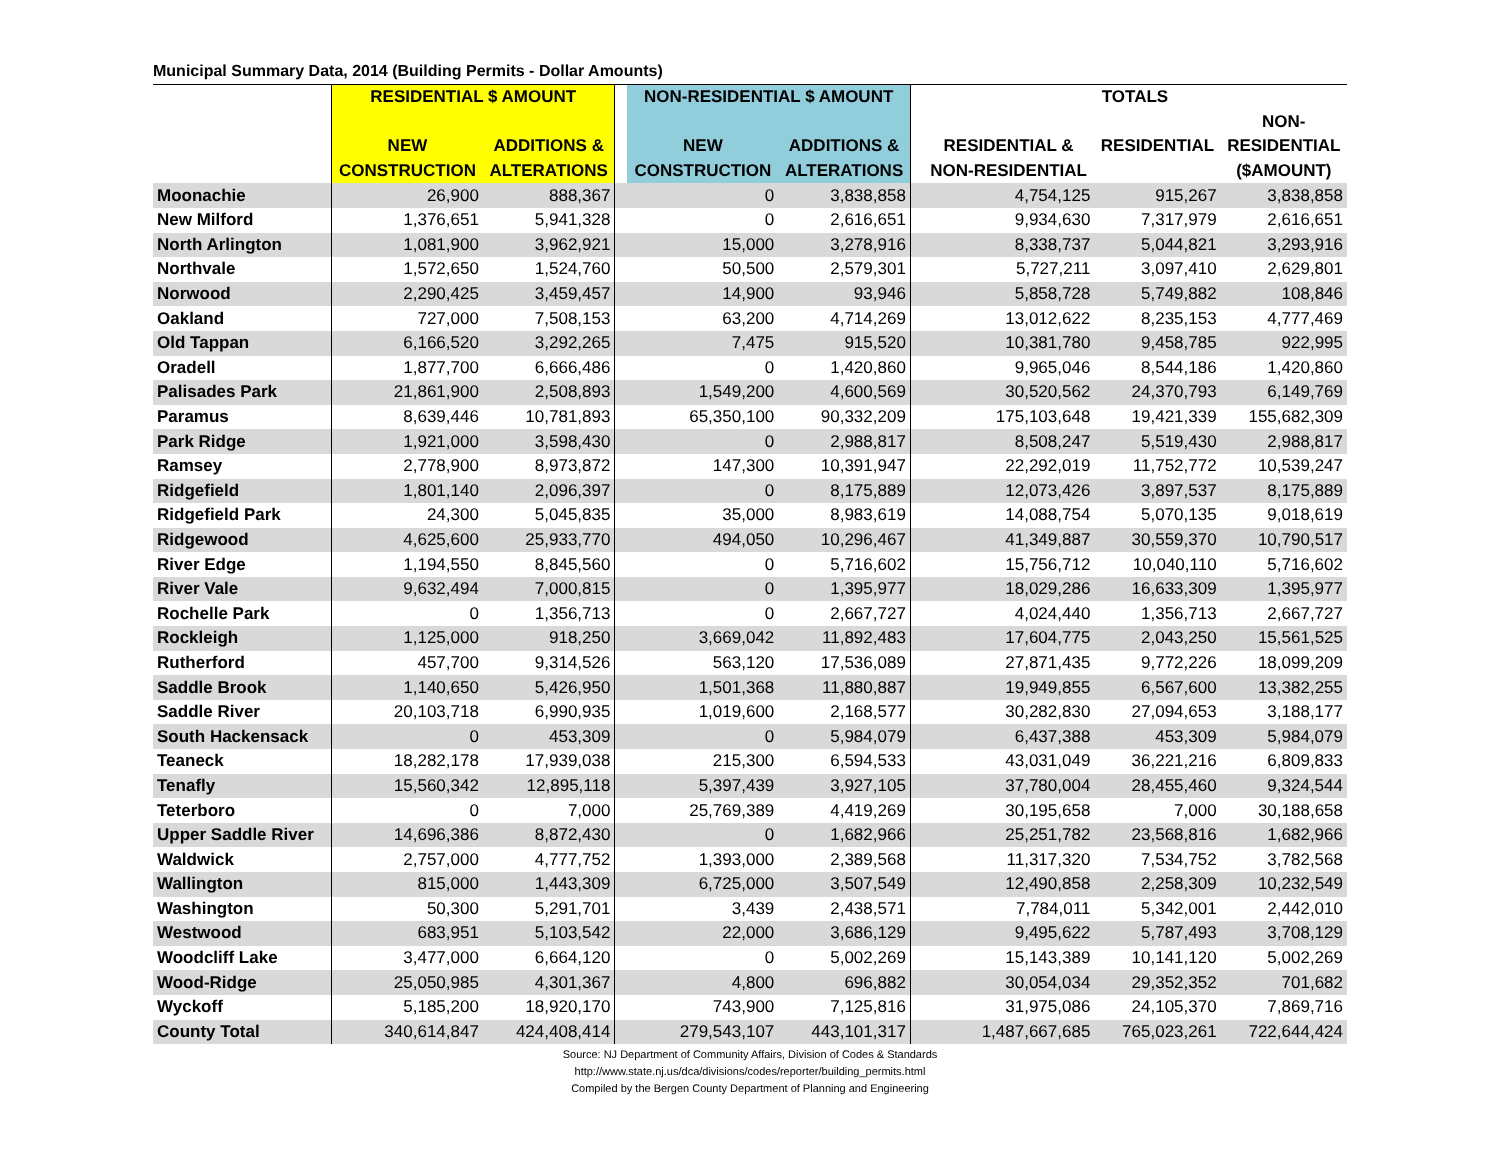Municipal Summary Data, 2014 (Building Permits - Dollar Amounts)
| | RESIDENTIAL $ AMOUNT | | | NON-RESIDENTIAL $ AMOUNT | | | TOTALS | | |
| --- | --- | --- | --- | --- | --- | --- | --- | --- | --- |
| | | | | | | | | | NON- |
| | NEW | ADDITIONS & | | NEW | ADDITIONS & | | RESIDENTIAL & | RESIDENTIAL | RESIDENTIAL |
| | CONSTRUCTION | ALTERATIONS | | CONSTRUCTION | ALTERATIONS | | NON-RESIDENTIAL | | ($AMOUNT) |
| Moonachie | 26,900 | 888,367 | | 0 | 3,838,858 | | 4,754,125 | 915,267 | 3,838,858 |
| New Milford | 1,376,651 | 5,941,328 | | 0 | 2,616,651 | | 9,934,630 | 7,317,979 | 2,616,651 |
| North Arlington | 1,081,900 | 3,962,921 | | 15,000 | 3,278,916 | | 8,338,737 | 5,044,821 | 3,293,916 |
| Northvale | 1,572,650 | 1,524,760 | | 50,500 | 2,579,301 | | 5,727,211 | 3,097,410 | 2,629,801 |
| Norwood | 2,290,425 | 3,459,457 | | 14,900 | 93,946 | | 5,858,728 | 5,749,882 | 108,846 |
| Oakland | 727,000 | 7,508,153 | | 63,200 | 4,714,269 | | 13,012,622 | 8,235,153 | 4,777,469 |
| Old Tappan | 6,166,520 | 3,292,265 | | 7,475 | 915,520 | | 10,381,780 | 9,458,785 | 922,995 |
| Oradell | 1,877,700 | 6,666,486 | | 0 | 1,420,860 | | 9,965,046 | 8,544,186 | 1,420,860 |
| Palisades Park | 21,861,900 | 2,508,893 | | 1,549,200 | 4,600,569 | | 30,520,562 | 24,370,793 | 6,149,769 |
| Paramus | 8,639,446 | 10,781,893 | | 65,350,100 | 90,332,209 | | 175,103,648 | 19,421,339 | 155,682,309 |
| Park Ridge | 1,921,000 | 3,598,430 | | 0 | 2,988,817 | | 8,508,247 | 5,519,430 | 2,988,817 |
| Ramsey | 2,778,900 | 8,973,872 | | 147,300 | 10,391,947 | | 22,292,019 | 11,752,772 | 10,539,247 |
| Ridgefield | 1,801,140 | 2,096,397 | | 0 | 8,175,889 | | 12,073,426 | 3,897,537 | 8,175,889 |
| Ridgefield Park | 24,300 | 5,045,835 | | 35,000 | 8,983,619 | | 14,088,754 | 5,070,135 | 9,018,619 |
| Ridgewood | 4,625,600 | 25,933,770 | | 494,050 | 10,296,467 | | 41,349,887 | 30,559,370 | 10,790,517 |
| River Edge | 1,194,550 | 8,845,560 | | 0 | 5,716,602 | | 15,756,712 | 10,040,110 | 5,716,602 |
| River Vale | 9,632,494 | 7,000,815 | | 0 | 1,395,977 | | 18,029,286 | 16,633,309 | 1,395,977 |
| Rochelle Park | 0 | 1,356,713 | | 0 | 2,667,727 | | 4,024,440 | 1,356,713 | 2,667,727 |
| Rockleigh | 1,125,000 | 918,250 | | 3,669,042 | 11,892,483 | | 17,604,775 | 2,043,250 | 15,561,525 |
| Rutherford | 457,700 | 9,314,526 | | 563,120 | 17,536,089 | | 27,871,435 | 9,772,226 | 18,099,209 |
| Saddle Brook | 1,140,650 | 5,426,950 | | 1,501,368 | 11,880,887 | | 19,949,855 | 6,567,600 | 13,382,255 |
| Saddle River | 20,103,718 | 6,990,935 | | 1,019,600 | 2,168,577 | | 30,282,830 | 27,094,653 | 3,188,177 |
| South Hackensack | 0 | 453,309 | | 0 | 5,984,079 | | 6,437,388 | 453,309 | 5,984,079 |
| Teaneck | 18,282,178 | 17,939,038 | | 215,300 | 6,594,533 | | 43,031,049 | 36,221,216 | 6,809,833 |
| Tenafly | 15,560,342 | 12,895,118 | | 5,397,439 | 3,927,105 | | 37,780,004 | 28,455,460 | 9,324,544 |
| Teterboro | 0 | 7,000 | | 25,769,389 | 4,419,269 | | 30,195,658 | 7,000 | 30,188,658 |
| Upper Saddle River | 14,696,386 | 8,872,430 | | 0 | 1,682,966 | | 25,251,782 | 23,568,816 | 1,682,966 |
| Waldwick | 2,757,000 | 4,777,752 | | 1,393,000 | 2,389,568 | | 11,317,320 | 7,534,752 | 3,782,568 |
| Wallington | 815,000 | 1,443,309 | | 6,725,000 | 3,507,549 | | 12,490,858 | 2,258,309 | 10,232,549 |
| Washington | 50,300 | 5,291,701 | | 3,439 | 2,438,571 | | 7,784,011 | 5,342,001 | 2,442,010 |
| Westwood | 683,951 | 5,103,542 | | 22,000 | 3,686,129 | | 9,495,622 | 5,787,493 | 3,708,129 |
| Woodcliff Lake | 3,477,000 | 6,664,120 | | 0 | 5,002,269 | | 15,143,389 | 10,141,120 | 5,002,269 |
| Wood-Ridge | 25,050,985 | 4,301,367 | | 4,800 | 696,882 | | 30,054,034 | 29,352,352 | 701,682 |
| Wyckoff | 5,185,200 | 18,920,170 | | 743,900 | 7,125,816 | | 31,975,086 | 24,105,370 | 7,869,716 |
| County Total | 340,614,847 | 424,408,414 | | 279,543,107 | 443,101,317 | | 1,487,667,685 | 765,023,261 | 722,644,424 |
Source: NJ Department of Community Affairs, Division of Codes & Standards
http://www.state.nj.us/dca/divisions/codes/reporter/building_permits.html
Compiled by the Bergen County Department of Planning and Engineering